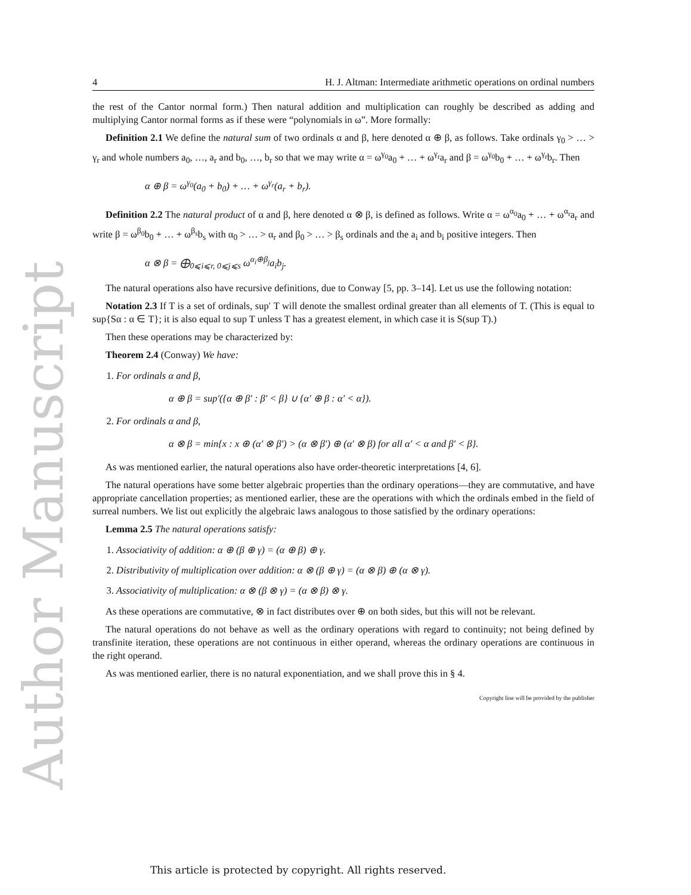Author Manuscript
4 H. J. Altman: Intermediate arithmetic operations on ordinal numbers
the rest of the Cantor normal form.) Then natural addition and multiplication can roughly be described as adding and multiplying Cantor normal forms as if these were “polynomials in ω”. More formally:
Definition 2.1 We define the natural sum of two ordinals α and β, here denoted α ⊕ β, as follows. Take ordinals γ<sub>0</sub> > … > γ<sub>r</sub> and whole numbers a<sub>0</sub>, …, a<sub>r</sub> and b<sub>0</sub>, …, b<sub>r</sub> so that we may write α = ω<sup>γ<sub>0</sub></sup>a<sub>0</sub> + … + ω<sup>γ<sub>r</sub></sup>a<sub>r</sub> and β = ω<sup>γ<sub>0</sub></sup>b<sub>0</sub> + … + ω<sup>γ<sub>r</sub></sup>b<sub>r</sub>. Then
α ⊕ β = ω<sup>γ<sub>0</sub></sup>(a<sub>0</sub> + b<sub>0</sub>) + … + ω<sup>γ<sub>r</sub></sup>(a<sub>r</sub> + b<sub>r</sub>).
Definition 2.2 The natural product of α and β, here denoted α ⊗ β, is defined as follows. Write α = ω<sup>α<sub>0</sub></sup>a<sub>0</sub> + … + ω<sup>α<sub>r</sub></sup>a<sub>r</sub> and write β = ω<sup>β<sub>0</sub></sup>b<sub>0</sub> + … + ω<sup>β<sub>s</sub></sup>b<sub>s</sub> with α<sub>0</sub> > … > α<sub>r</sub> and β<sub>0</sub> > … > β<sub>s</sub> ordinals and the a<sub>i</sub> and b<sub>i</sub> positive integers. Then
α ⊗ β = ⨁<sub>0⩽i⩽r, 0⩽j⩽s</sub> ω<sup>α<sub>i</sub>⊕β<sub>j</sub></sup>a<sub>i</sub>b<sub>j</sub>.
The natural operations also have recursive definitions, due to Conway [5, pp. 3–14]. Let us use the following notation:
Notation 2.3 If T is a set of ordinals, sup′ T will denote the smallest ordinal greater than all elements of T. (This is equal to sup{Sα : α ∈ T}; it is also equal to sup T unless T has a greatest element, in which case it is S(sup T).)
Then these operations may be characterized by:
Theorem 2.4 (Conway) We have:
1. For ordinals α and β,
α ⊕ β = sup′({α ⊕ β′ : β′ < β} ∪ {α′ ⊕ β : α′ < α}).
2. For ordinals α and β,
α ⊗ β = min{x : x ⊕ (α′ ⊗ β′) > (α ⊗ β′) ⊕ (α′ ⊗ β) for all α′ < α and β′ < β}.
As was mentioned earlier, the natural operations also have order-theoretic interpretations [4, 6].
The natural operations have some better algebraic properties than the ordinary operations—they are commutative, and have appropriate cancellation properties; as mentioned earlier, these are the operations with which the ordinals embed in the field of surreal numbers. We list out explicitly the algebraic laws analogous to those satisfied by the ordinary operations:
Lemma 2.5 The natural operations satisfy:
1. Associativity of addition: α ⊕ (β ⊕ γ) = (α ⊕ β) ⊕ γ.
2. Distributivity of multiplication over addition: α ⊗ (β ⊕ γ) = (α ⊗ β) ⊕ (α ⊗ γ).
3. Associativity of multiplication: α ⊗ (β ⊗ γ) = (α ⊗ β) ⊗ γ.
As these operations are commutative, ⊗ in fact distributes over ⊕ on both sides, but this will not be relevant.
The natural operations do not behave as well as the ordinary operations with regard to continuity; not being defined by transfinite iteration, these operations are not continuous in either operand, whereas the ordinary operations are continuous in the right operand.
As was mentioned earlier, there is no natural exponentiation, and we shall prove this in § 4.
Copyright line will be provided by the publisher
This article is protected by copyright. All rights reserved.